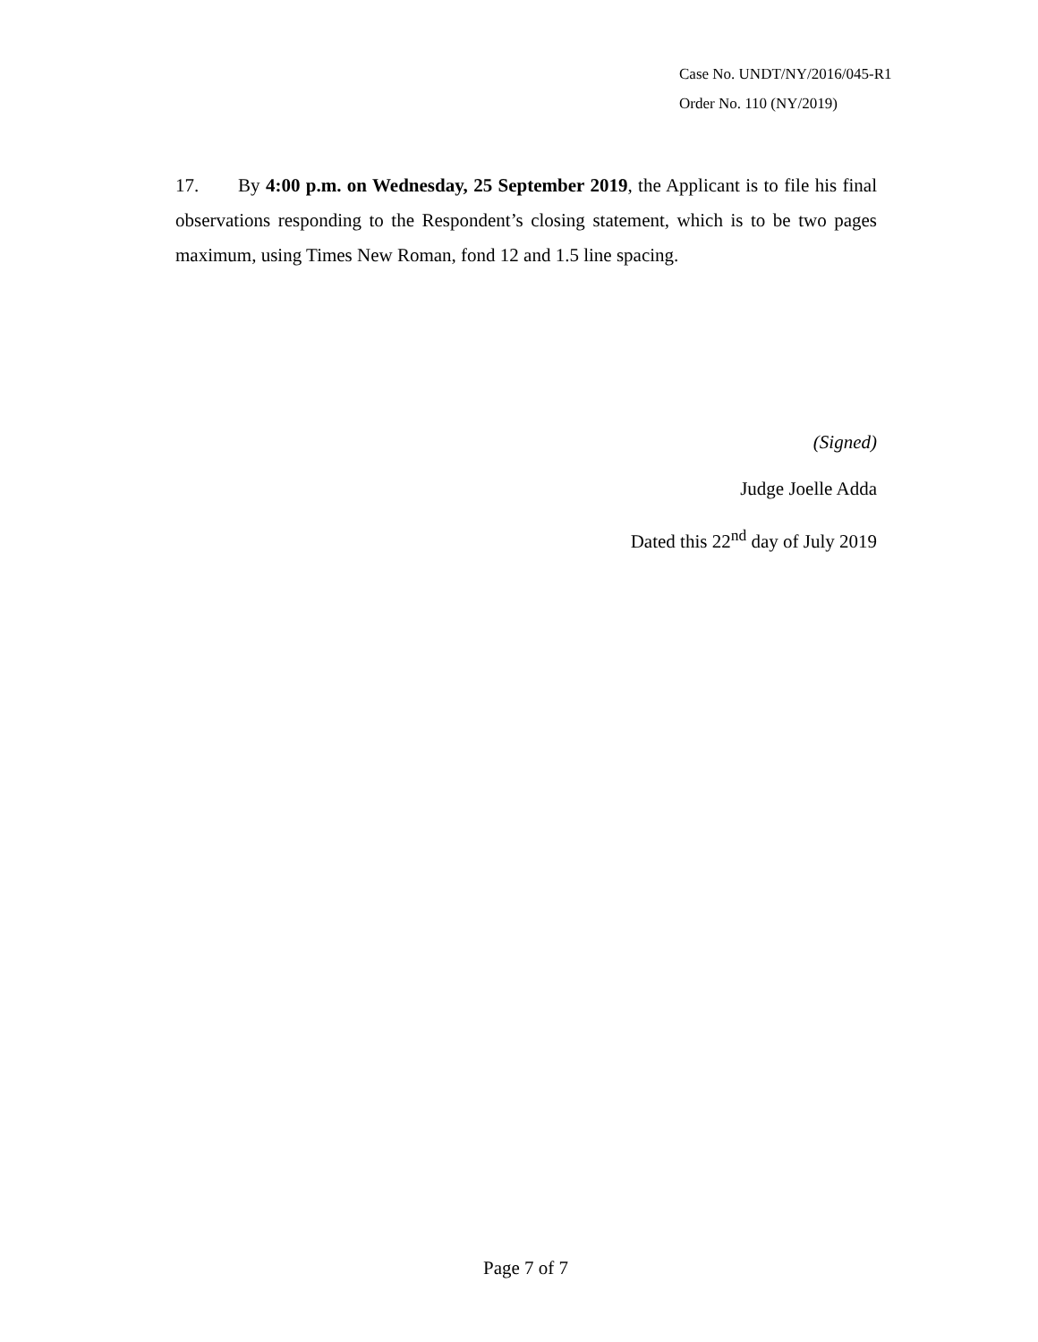Case No. UNDT/NY/2016/045-R1
Order No. 110 (NY/2019)
17. By 4:00 p.m. on Wednesday, 25 September 2019, the Applicant is to file his final observations responding to the Respondent’s closing statement, which is to be two pages maximum, using Times New Roman, fond 12 and 1.5 line spacing.
(Signed)
Judge Joelle Adda
Dated this 22<sup>nd</sup> day of July 2019
Page 7 of 7